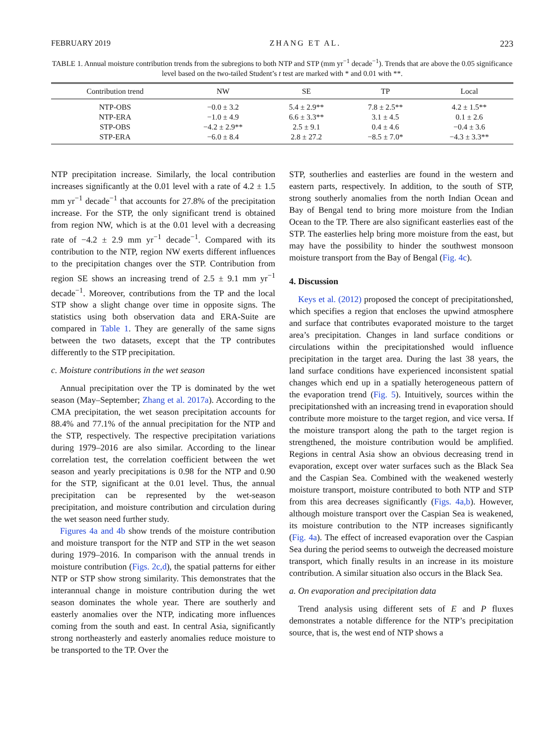FEBRUARY 2019 ZHANG ET AL. 223
TABLE 1. Annual moisture contribution trends from the subregions to both NTP and STP (mm yr<sup>−1</sup> decade<sup>−1</sup>). Trends that are above the 0.05 significance level based on the two-tailed Student’s t test are marked with * and 0.01 with **.
| Contribution trend | NW | SE | TP | Local |
| --- | --- | --- | --- | --- |
| NTP-OBS | −0.0 ± 3.2 | 5.4 ± 2.9** | 7.8 ± 2.5** | 4.2 ± 1.5** |
| NTP-ERA | −1.0 ± 4.9 | 6.6 ± 3.3** | 3.1 ± 4.5 | 0.1 ± 2.6 |
| STP-OBS | −4.2 ± 2.9** | 2.5 ± 9.1 | 0.4 ± 4.6 | −0.4 ± 3.6 |
| STP-ERA | −6.0 ± 8.4 | 2.8 ± 27.2 | −8.5 ± 7.0* | −4.3 ± 3.3** |
NTP precipitation increase. Similarly, the local contribution increases significantly at the 0.01 level with a rate of 4.2 ± 1.5 mm yr<sup>−1</sup> decade<sup>−1</sup> that accounts for 27.8% of the precipitation increase. For the STP, the only significant trend is obtained from region NW, which is at the 0.01 level with a decreasing rate of −4.2 ± 2.9 mm yr<sup>−1</sup> decade<sup>−1</sup>. Compared with its contribution to the NTP, region NW exerts different influences to the precipitation changes over the STP. Contribution from region SE shows an increasing trend of 2.5 ± 9.1 mm yr<sup>−1</sup> decade<sup>−1</sup>. Moreover, contributions from the TP and the local STP show a slight change over time in opposite signs. The statistics using both observation data and ERA-Suite are compared in Table 1. They are generally of the same signs between the two datasets, except that the TP contributes differently to the STP precipitation.
c. Moisture contributions in the wet season
Annual precipitation over the TP is dominated by the wet season (May–September; Zhang et al. 2017a). According to the CMA precipitation, the wet season precipitation accounts for 88.4% and 77.1% of the annual precipitation for the NTP and the STP, respectively. The respective precipitation variations during 1979–2016 are also similar. According to the linear correlation test, the correlation coefficient between the wet season and yearly precipitations is 0.98 for the NTP and 0.90 for the STP, significant at the 0.01 level. Thus, the annual precipitation can be represented by the wet-season precipitation, and moisture contribution and circulation during the wet season need further study.
Figures 4a and 4b show trends of the moisture contribution and moisture transport for the NTP and STP in the wet season during 1979–2016. In comparison with the annual trends in moisture contribution (Figs. 2c,d), the spatial patterns for either NTP or STP show strong similarity. This demonstrates that the interannual change in moisture contribution during the wet season dominates the whole year. There are southerly and easterly anomalies over the NTP, indicating more influences coming from the south and east. In central Asia, significantly strong northeasterly and easterly anomalies reduce moisture to be transported to the TP. Over the
STP, southerlies and easterlies are found in the western and eastern parts, respectively. In addition, to the south of STP, strong southerly anomalies from the north Indian Ocean and Bay of Bengal tend to bring more moisture from the Indian Ocean to the TP. There are also significant easterlies east of the STP. The easterlies help bring more moisture from the east, but may have the possibility to hinder the southwest monsoon moisture transport from the Bay of Bengal (Fig. 4c).
4. Discussion
Keys et al. (2012) proposed the concept of precipitationshed, which specifies a region that encloses the upwind atmosphere and surface that contributes evaporated moisture to the target area’s precipitation. Changes in land surface conditions or circulations within the precipitationshed would influence precipitation in the target area. During the last 38 years, the land surface conditions have experienced inconsistent spatial changes which end up in a spatially heterogeneous pattern of the evaporation trend (Fig. 5). Intuitively, sources within the precipitationshed with an increasing trend in evaporation should contribute more moisture to the target region, and vice versa. If the moisture transport along the path to the target region is strengthened, the moisture contribution would be amplified. Regions in central Asia show an obvious decreasing trend in evaporation, except over water surfaces such as the Black Sea and the Caspian Sea. Combined with the weakened westerly moisture transport, moisture contributed to both NTP and STP from this area decreases significantly (Figs. 4a,b). However, although moisture transport over the Caspian Sea is weakened, its moisture contribution to the NTP increases significantly (Fig. 4a). The effect of increased evaporation over the Caspian Sea during the period seems to outweigh the decreased moisture transport, which finally results in an increase in its moisture contribution. A similar situation also occurs in the Black Sea.
a. On evaporation and precipitation data
Trend analysis using different sets of E and P fluxes demonstrates a notable difference for the NTP’s precipitation source, that is, the west end of NTP shows a